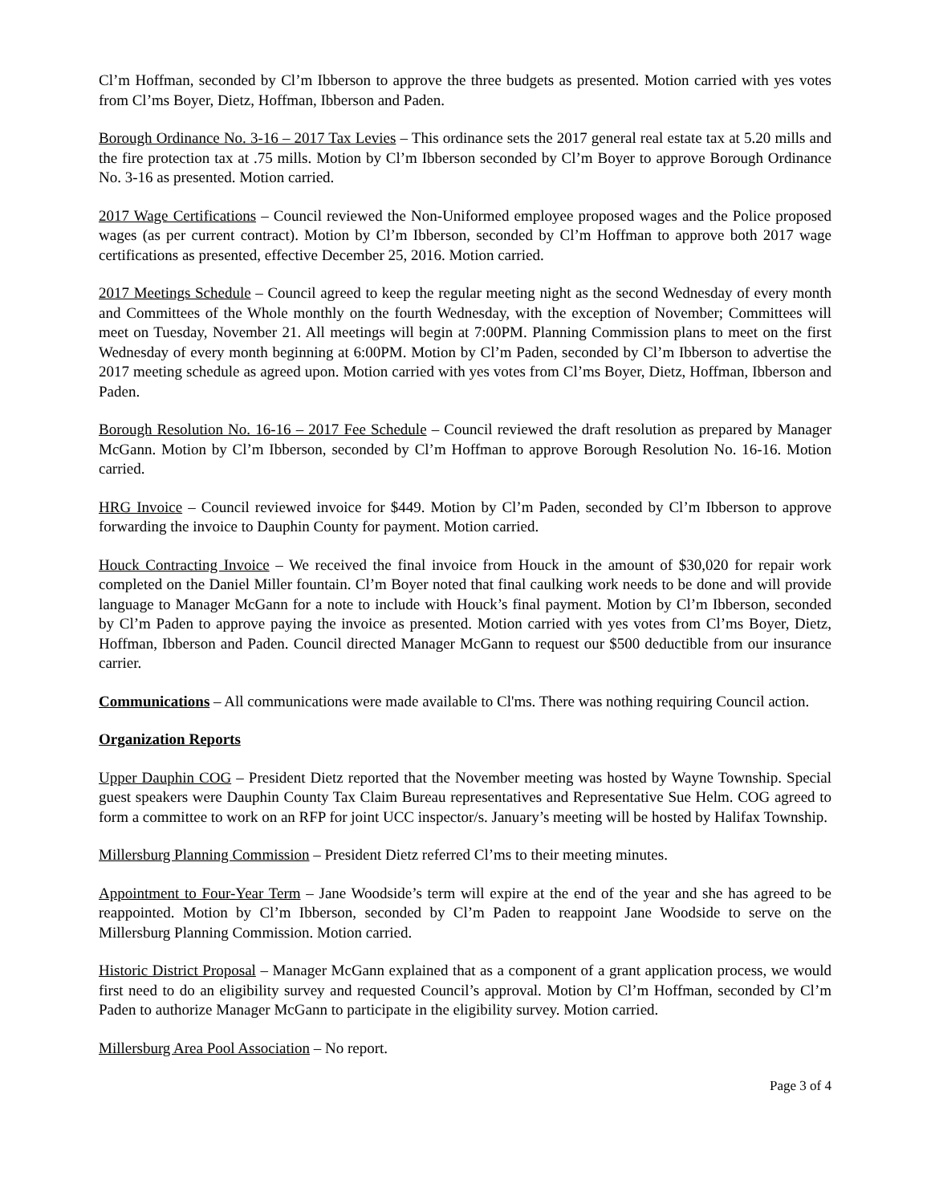Cl’m Hoffman, seconded by Cl’m Ibberson to approve the three budgets as presented. Motion carried with yes votes from Cl’ms Boyer, Dietz, Hoffman, Ibberson and Paden.
Borough Ordinance No. 3-16 – 2017 Tax Levies – This ordinance sets the 2017 general real estate tax at 5.20 mills and the fire protection tax at .75 mills. Motion by Cl’m Ibberson seconded by Cl’m Boyer to approve Borough Ordinance No. 3-16 as presented. Motion carried.
2017 Wage Certifications – Council reviewed the Non-Uniformed employee proposed wages and the Police proposed wages (as per current contract). Motion by Cl’m Ibberson, seconded by Cl’m Hoffman to approve both 2017 wage certifications as presented, effective December 25, 2016. Motion carried.
2017 Meetings Schedule – Council agreed to keep the regular meeting night as the second Wednesday of every month and Committees of the Whole monthly on the fourth Wednesday, with the exception of November; Committees will meet on Tuesday, November 21. All meetings will begin at 7:00PM. Planning Commission plans to meet on the first Wednesday of every month beginning at 6:00PM. Motion by Cl’m Paden, seconded by Cl’m Ibberson to advertise the 2017 meeting schedule as agreed upon. Motion carried with yes votes from Cl’ms Boyer, Dietz, Hoffman, Ibberson and Paden.
Borough Resolution No. 16-16 – 2017 Fee Schedule – Council reviewed the draft resolution as prepared by Manager McGann. Motion by Cl’m Ibberson, seconded by Cl’m Hoffman to approve Borough Resolution No. 16-16. Motion carried.
HRG Invoice – Council reviewed invoice for $449. Motion by Cl’m Paden, seconded by Cl’m Ibberson to approve forwarding the invoice to Dauphin County for payment. Motion carried.
Houck Contracting Invoice – We received the final invoice from Houck in the amount of $30,020 for repair work completed on the Daniel Miller fountain. Cl’m Boyer noted that final caulking work needs to be done and will provide language to Manager McGann for a note to include with Houck’s final payment. Motion by Cl’m Ibberson, seconded by Cl’m Paden to approve paying the invoice as presented. Motion carried with yes votes from Cl’ms Boyer, Dietz, Hoffman, Ibberson and Paden. Council directed Manager McGann to request our $500 deductible from our insurance carrier.
Communications – All communications were made available to Cl'ms. There was nothing requiring Council action.
Organization Reports
Upper Dauphin COG – President Dietz reported that the November meeting was hosted by Wayne Township. Special guest speakers were Dauphin County Tax Claim Bureau representatives and Representative Sue Helm. COG agreed to form a committee to work on an RFP for joint UCC inspector/s. January’s meeting will be hosted by Halifax Township.
Millersburg Planning Commission – President Dietz referred Cl’ms to their meeting minutes.
Appointment to Four-Year Term – Jane Woodside’s term will expire at the end of the year and she has agreed to be reappointed. Motion by Cl’m Ibberson, seconded by Cl’m Paden to reappoint Jane Woodside to serve on the Millersburg Planning Commission. Motion carried.
Historic District Proposal – Manager McGann explained that as a component of a grant application process, we would first need to do an eligibility survey and requested Council’s approval. Motion by Cl’m Hoffman, seconded by Cl’m Paden to authorize Manager McGann to participate in the eligibility survey. Motion carried.
Millersburg Area Pool Association – No report.
Page 3 of 4